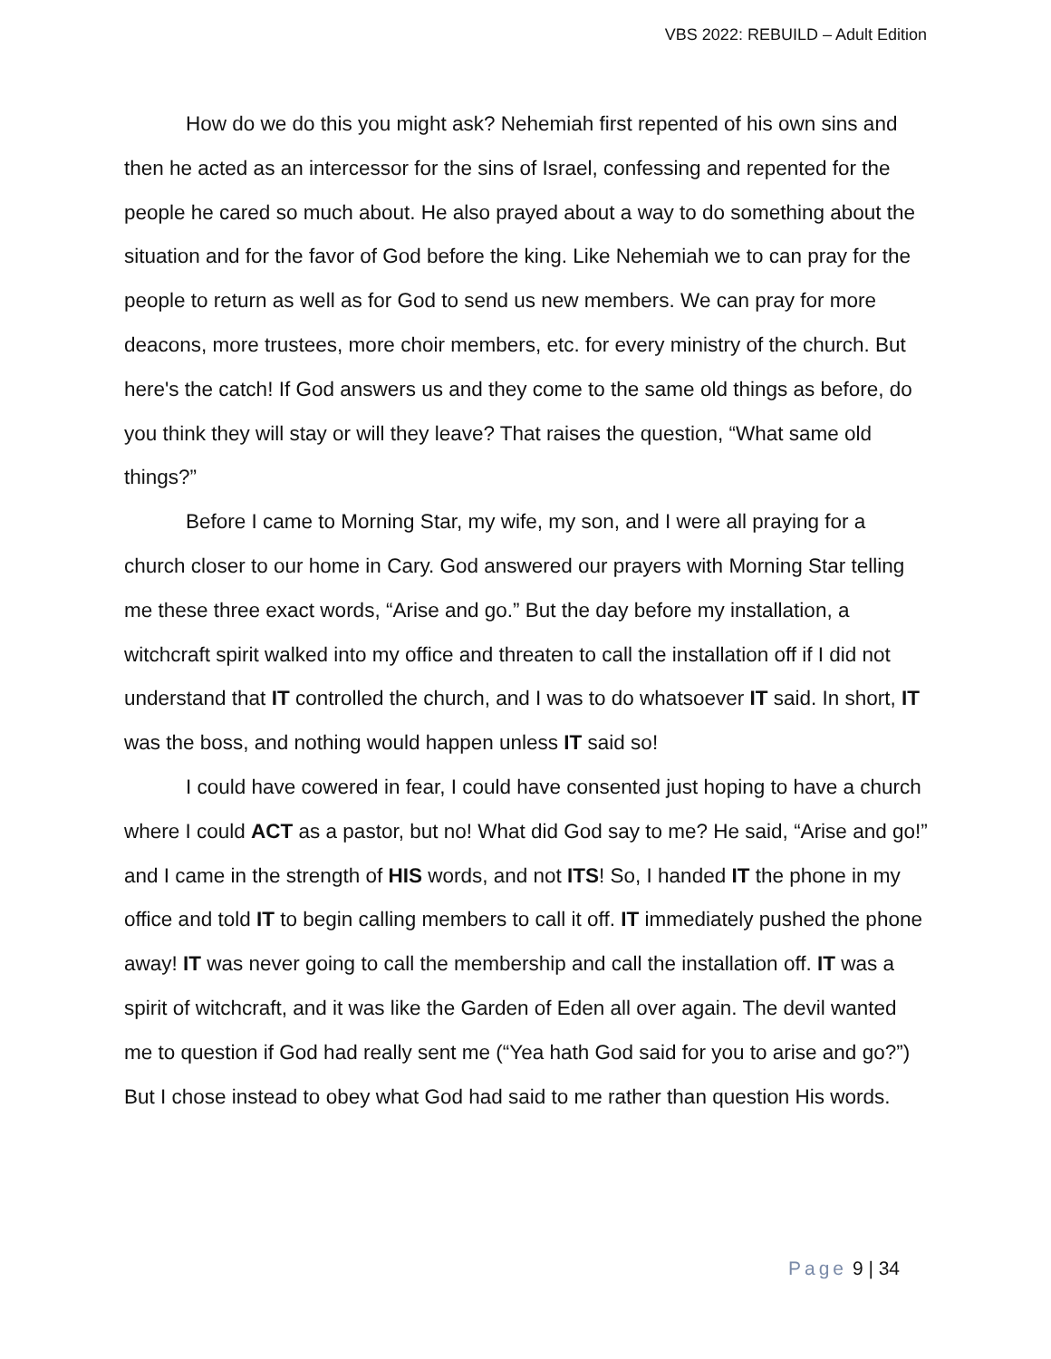VBS 2022: REBUILD – Adult Edition
How do we do this you might ask? Nehemiah first repented of his own sins and then he acted as an intercessor for the sins of Israel, confessing and repented for the people he cared so much about. He also prayed about a way to do something about the situation and for the favor of God before the king. Like Nehemiah we to can pray for the people to return as well as for God to send us new members. We can pray for more deacons, more trustees, more choir members, etc. for every ministry of the church. But here's the catch! If God answers us and they come to the same old things as before, do you think they will stay or will they leave? That raises the question, “What same old things?”
Before I came to Morning Star, my wife, my son, and I were all praying for a church closer to our home in Cary. God answered our prayers with Morning Star telling me these three exact words, “Arise and go.” But the day before my installation, a witchcraft spirit walked into my office and threaten to call the installation off if I did not understand that IT controlled the church, and I was to do whatsoever IT said. In short, IT was the boss, and nothing would happen unless IT said so!
I could have cowered in fear, I could have consented just hoping to have a church where I could ACT as a pastor, but no! What did God say to me? He said, “Arise and go!” and I came in the strength of HIS words, and not ITS! So, I handed IT the phone in my office and told IT to begin calling members to call it off. IT immediately pushed the phone away! IT was never going to call the membership and call the installation off. IT was a spirit of witchcraft, and it was like the Garden of Eden all over again. The devil wanted me to question if God had really sent me (“Yea hath God said for you to arise and go?”) But I chose instead to obey what God had said to me rather than question His words.
Page 9 | 34